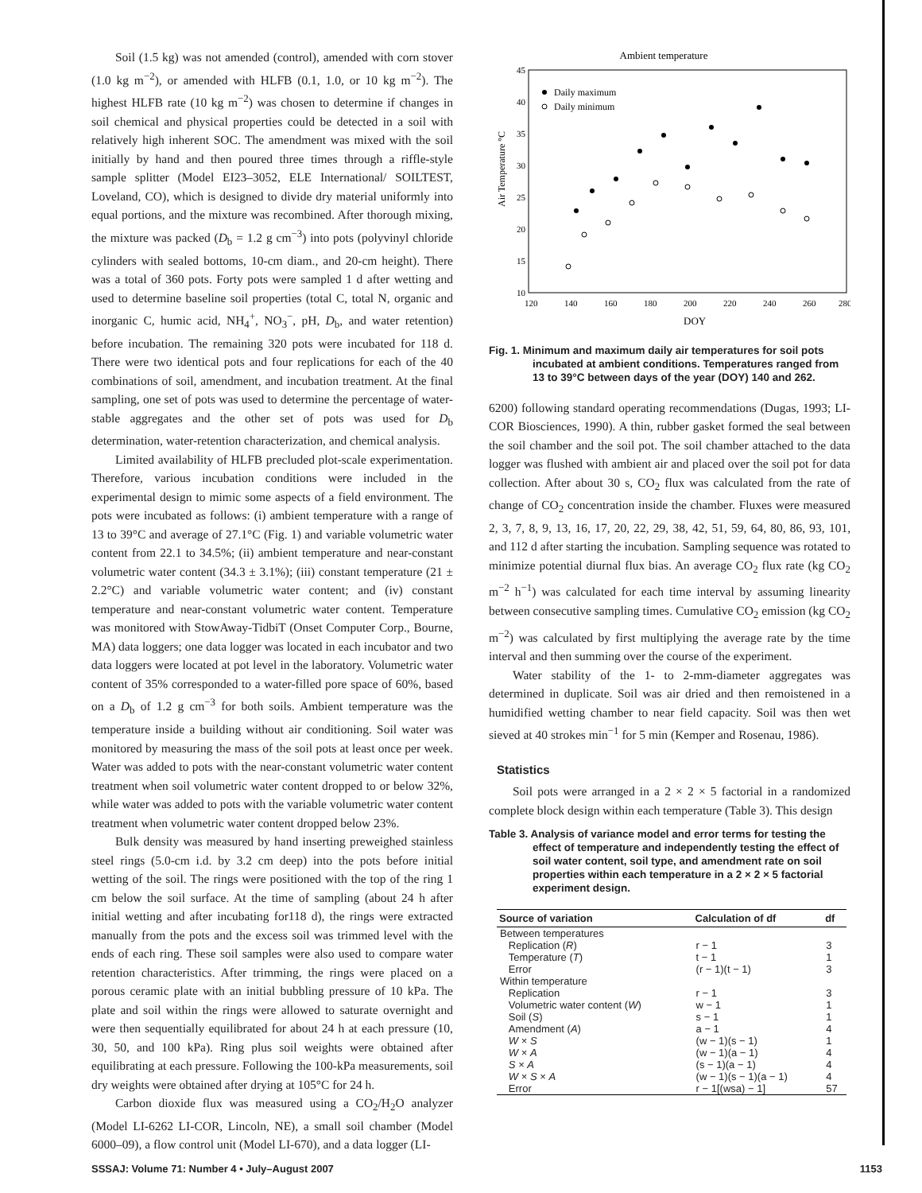Soil (1.5 kg) was not amended (control), amended with corn stover (1.0 kg m<sup>−2</sup>), or amended with HLFB (0.1, 1.0, or 10 kg m<sup>−2</sup>). The highest HLFB rate (10 kg m<sup>−2</sup>) was chosen to determine if changes in soil chemical and physical properties could be detected in a soil with relatively high inherent SOC. The amendment was mixed with the soil initially by hand and then poured three times through a riffle-style sample splitter (Model EI23–3052, ELE International/ SOILTEST, Loveland, CO), which is designed to divide dry material uniformly into equal portions, and the mixture was recombined. After thorough mixing, the mixture was packed (D<sub>b</sub> = 1.2 g cm<sup>−3</sup>) into pots (polyvinyl chloride cylinders with sealed bottoms, 10-cm diam., and 20-cm height). There was a total of 360 pots. Forty pots were sampled 1 d after wetting and used to determine baseline soil properties (total C, total N, organic and inorganic C, humic acid, NH<sub>4</sub><sup>+</sup>, NO<sub>3</sub><sup>−</sup>, pH, D<sub>b</sub>, and water retention) before incubation. The remaining 320 pots were incubated for 118 d. There were two identical pots and four replications for each of the 40 combinations of soil, amendment, and incubation treatment. At the final sampling, one set of pots was used to determine the percentage of water-stable aggregates and the other set of pots was used for D<sub>b</sub> determination, water-retention characterization, and chemical analysis.
Limited availability of HLFB precluded plot-scale experimentation. Therefore, various incubation conditions were included in the experimental design to mimic some aspects of a field environment. The pots were incubated as follows: (i) ambient temperature with a range of 13 to 39°C and average of 27.1°C (Fig. 1) and variable volumetric water content from 22.1 to 34.5%; (ii) ambient temperature and near-constant volumetric water content (34.3 ± 3.1%); (iii) constant temperature (21 ± 2.2°C) and variable volumetric water content; and (iv) constant temperature and near-constant volumetric water content. Temperature was monitored with StowAway-TidbiT (Onset Computer Corp., Bourne, MA) data loggers; one data logger was located in each incubator and two data loggers were located at pot level in the laboratory. Volumetric water content of 35% corresponded to a water-filled pore space of 60%, based on a D<sub>b</sub> of 1.2 g cm<sup>−3</sup> for both soils. Ambient temperature was the temperature inside a building without air conditioning. Soil water was monitored by measuring the mass of the soil pots at least once per week. Water was added to pots with the near-constant volumetric water content treatment when soil volumetric water content dropped to or below 32%, while water was added to pots with the variable volumetric water content treatment when volumetric water content dropped below 23%.
Bulk density was measured by hand inserting preweighed stainless steel rings (5.0-cm i.d. by 3.2 cm deep) into the pots before initial wetting of the soil. The rings were positioned with the top of the ring 1 cm below the soil surface. At the time of sampling (about 24 h after initial wetting and after incubating for118 d), the rings were extracted manually from the pots and the excess soil was trimmed level with the ends of each ring. These soil samples were also used to compare water retention characteristics. After trimming, the rings were placed on a porous ceramic plate with an initial bubbling pressure of 10 kPa. The plate and soil within the rings were allowed to saturate overnight and were then sequentially equilibrated for about 24 h at each pressure (10, 30, 50, and 100 kPa). Ring plus soil weights were obtained after equilibrating at each pressure. Following the 100-kPa measurements, soil dry weights were obtained after drying at 105°C for 24 h.
Carbon dioxide flux was measured using a CO<sub>2</sub>/H<sub>2</sub>O analyzer (Model LI-6262 LI-COR, Lincoln, NE), a small soil chamber (Model 6000–09), a flow control unit (Model LI-670), and a data logger (LI-
Ambient temperature
45
40
35
30
25
20
15
10
120
140
160
180
200
220
240
260
280
DOY
Air Temperature °C
Daily maximum
Daily minimum
Fig. 1. Minimum and maximum daily air temperatures for soil pots incubated at ambient conditions. Temperatures ranged from 13 to 39°C between days of the year (DOY) 140 and 262.
6200) following standard operating recommendations (Dugas, 1993; LI-COR Biosciences, 1990). A thin, rubber gasket formed the seal between the soil chamber and the soil pot. The soil chamber attached to the data logger was flushed with ambient air and placed over the soil pot for data collection. After about 30 s, CO<sub>2</sub> flux was calculated from the rate of change of CO<sub>2</sub> concentration inside the chamber. Fluxes were measured 2, 3, 7, 8, 9, 13, 16, 17, 20, 22, 29, 38, 42, 51, 59, 64, 80, 86, 93, 101, and 112 d after starting the incubation. Sampling sequence was rotated to minimize potential diurnal flux bias. An average CO<sub>2</sub> flux rate (kg CO<sub>2</sub> m<sup>−2</sup> h<sup>−1</sup>) was calculated for each time interval by assuming linearity between consecutive sampling times. Cumulative CO<sub>2</sub> emission (kg CO<sub>2</sub> m<sup>−2</sup>) was calculated by first multiplying the average rate by the time interval and then summing over the course of the experiment.
Water stability of the 1- to 2-mm-diameter aggregates was determined in duplicate. Soil was air dried and then remoistened in a humidified wetting chamber to near field capacity. Soil was then wet sieved at 40 strokes min<sup>−1</sup> for 5 min (Kemper and Rosenau, 1986).
Statistics
Soil pots were arranged in a 2 × 2 × 5 factorial in a randomized complete block design within each temperature (Table 3). This design
Table 3. Analysis of variance model and error terms for testing the effect of temperature and independently testing the effect of soil water content, soil type, and amendment rate on soil properties within each temperature in a 2 × 2 × 5 factorial experiment design.
| Source of variation | Calculation of df | df |
| --- | --- | --- |
| Between temperatures | | |
| Replication ( R ) | r − 1 | 3 |
| Temperature ( T ) | t − 1 | 1 |
| Error | (r − 1)(t − 1) | 3 |
| Within temperature | | |
| Replication | r − 1 | 3 |
| Volumetric water content ( W ) | w − 1 | 1 |
| Soil ( S ) | s − 1 | 1 |
| Amendment ( A ) | a − 1 | 4 |
| W × S | (w − 1)(s − 1) | 1 |
| W × A | (w − 1)(a − 1) | 4 |
| S × A | (s − 1)(a − 1) | 4 |
| W × S × A | (w − 1)(s − 1)(a − 1) | 4 |
| Error | r − 1[(wsa) − 1] | 57 |
SSSAJ: Volume 71: Number 4 • July–August 2007 1153